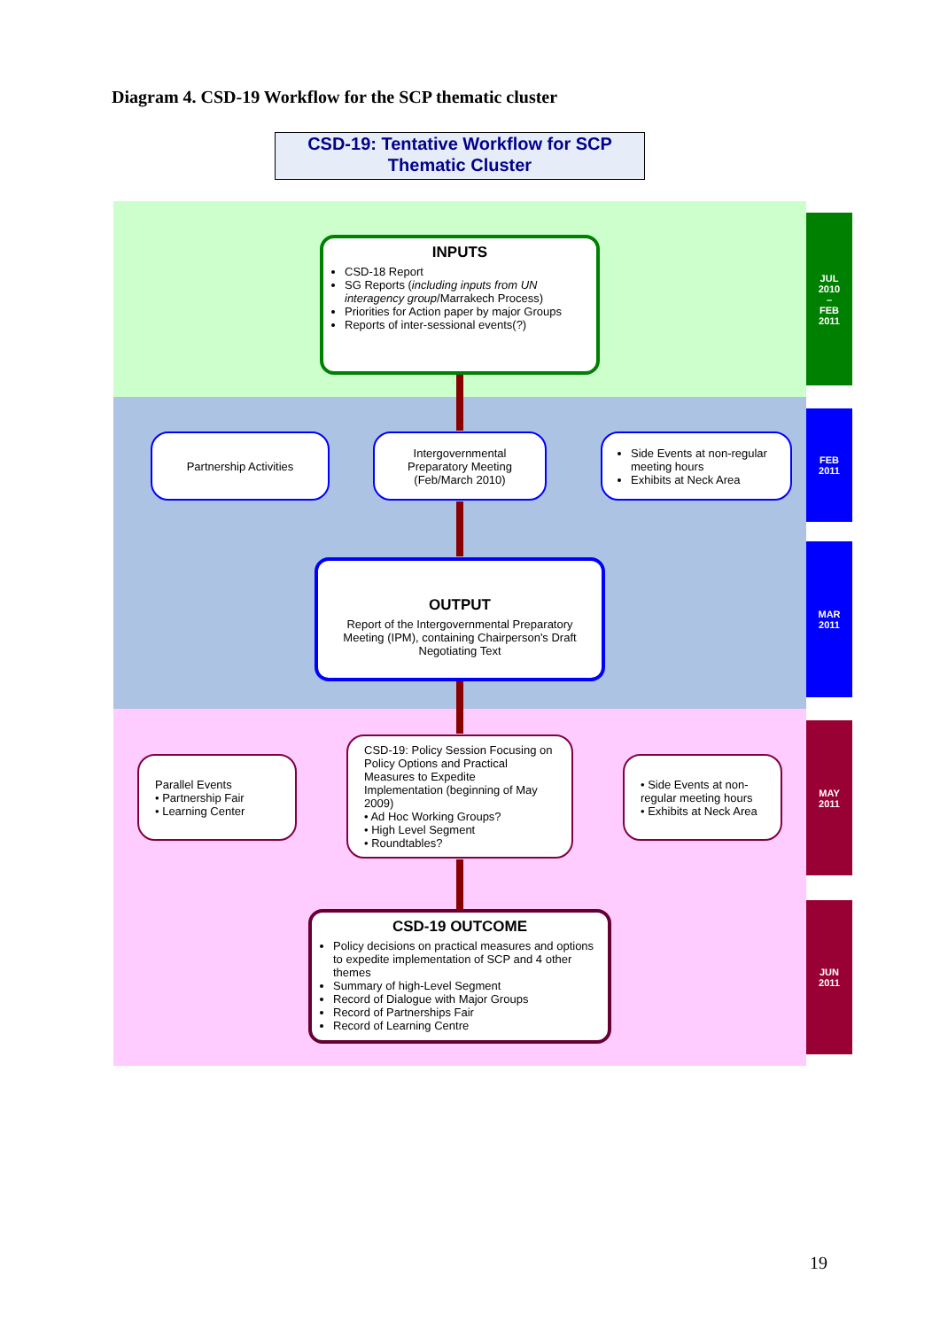Diagram 4. CSD-19 Workflow for the SCP thematic cluster
CSD-19: Tentative Workflow for SCP
Thematic Cluster
JUL
2010
–
FEB
2011
FEB
2011
MAR
2011
MAY
2011
JUN
2011
INPUTS
CSD-18 Report
SG Reports (including inputs from UN interagency group/Marrakech Process)
Priorities for Action paper by major Groups
Reports of inter-sessional events(?)
Partnership Activities
Intergovernmental Preparatory Meeting (Feb/March 2010)
Side Events at non-regular meeting hours
Exhibits at Neck Area
OUTPUT
Report of the Intergovernmental Preparatory Meeting (IPM), containing Chairperson's Draft Negotiating Text
Parallel Events
• Partnership Fair
• Learning Center
CSD-19: Policy Session Focusing on Policy Options and Practical Measures to Expedite Implementation (beginning of May 2009)
• Ad Hoc Working Groups?
• High Level Segment
• Roundtables?
• Side Events at non-regular meeting hours
• Exhibits at Neck Area
CSD-19 OUTCOME
Policy decisions on practical measures and options to expedite implementation of SCP and 4 other themes
Summary of high-Level Segment
Record of Dialogue with Major Groups
Record of Partnerships Fair
Record of Learning Centre
19